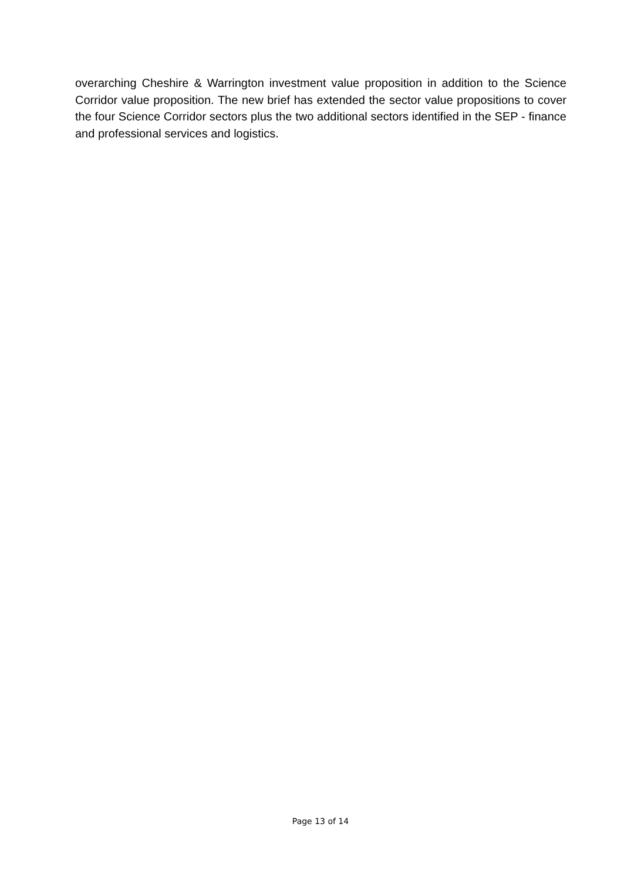overarching Cheshire & Warrington investment value proposition in addition to the Science Corridor value proposition. The new brief has extended the sector value propositions to cover the four Science Corridor sectors plus the two additional sectors identified in the SEP - finance and professional services and logistics.
Page 13 of 14